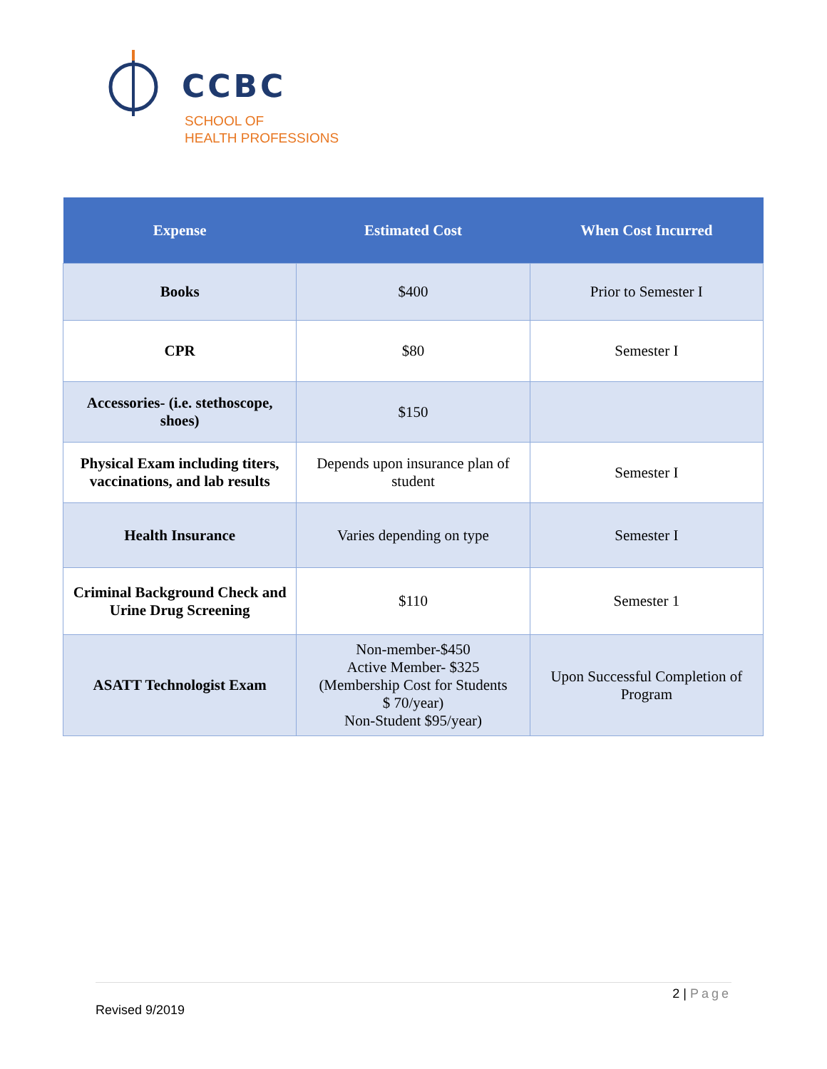CCBC
SCHOOL OF
HEALTH PROFESSIONS
| Expense | Estimated Cost | When Cost Incurred |
| --- | --- | --- |
| Books | $400 | Prior to Semester I |
| CPR | $80 | Semester I |
| Accessories- (i.e. stethoscope, shoes) | $150 | |
| Physical Exam including titers, vaccinations, and lab results | Depends upon insurance plan of student | Semester I |
| Health Insurance | Varies depending on type | Semester I |
| Criminal Background Check and Urine Drug Screening | $110 | Semester 1 |
| ASATT Technologist Exam | Non-member-$450 Active Member- $325 (Membership Cost for Students $ 70/year) Non-Student $95/year) | Upon Successful Completion of Program |
2 | Page
Revised 9/2019